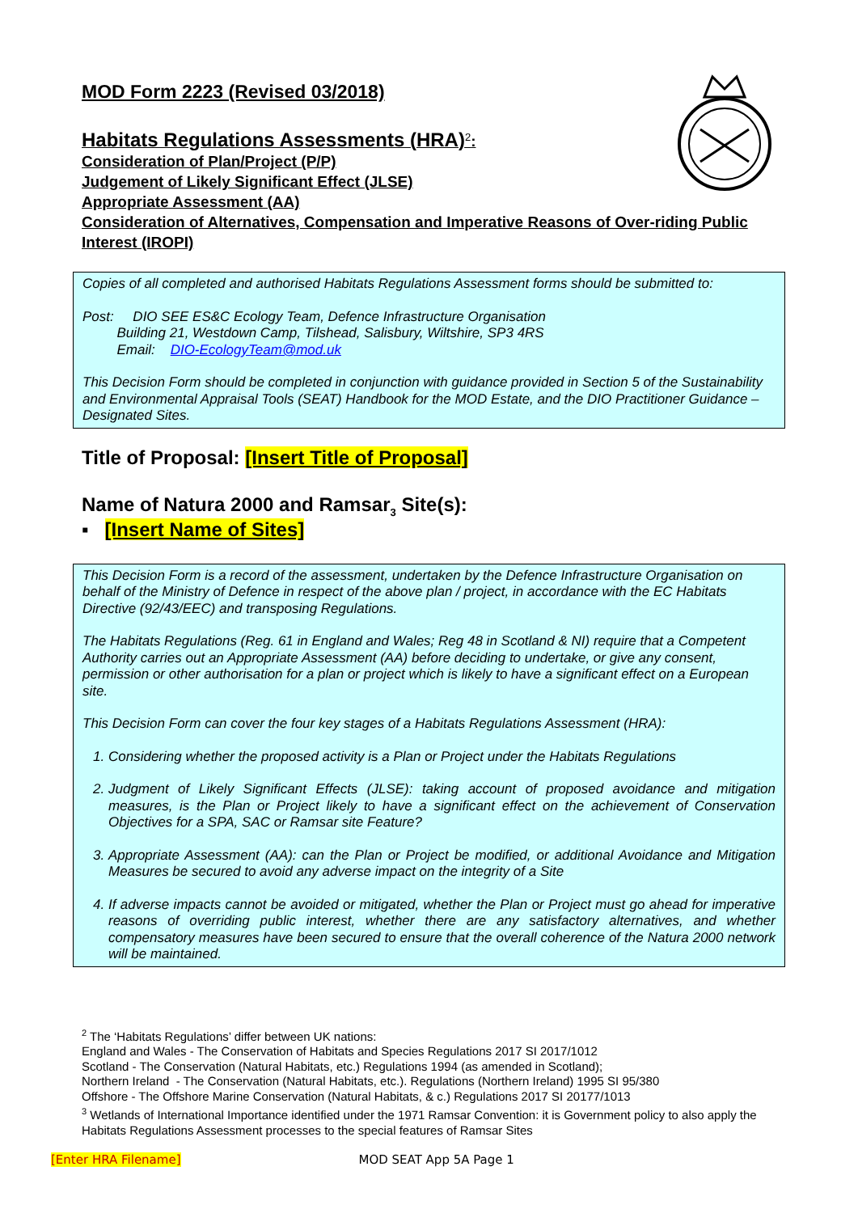MOD Form 2223 (Revised 03/2018)
Habitats Regulations Assessments (HRA)<sup>2</sup>:
Consideration of Plan/Project (P/P)
Judgement of Likely Significant Effect (JLSE)
Appropriate Assessment (AA)
Consideration of Alternatives, Compensation and Imperative Reasons of Over-riding Public Interest (IROPI)
Copies of all completed and authorised Habitats Regulations Assessment forms should be submitted to:
Post: DIO SEE ES&C Ecology Team, Defence Infrastructure Organisation
Building 21, Westdown Camp, Tilshead, Salisbury, Wiltshire, SP3 4RS
Email: DIO-EcologyTeam@mod.uk
This Decision Form should be completed in conjunction with guidance provided in Section 5 of the Sustainability and Environmental Appraisal Tools (SEAT) Handbook for the MOD Estate, and the DIO Practitioner Guidance – Designated Sites.
Title of Proposal: [Insert Title of Proposal]
Name of Natura 2000 and Ramsar<sub>3</sub> Site(s):
▪ [Insert Name of Sites]
This Decision Form is a record of the assessment, undertaken by the Defence Infrastructure Organisation on behalf of the Ministry of Defence in respect of the above plan / project, in accordance with the EC Habitats Directive (92/43/EEC) and transposing Regulations.
The Habitats Regulations (Reg. 61 in England and Wales; Reg 48 in Scotland & NI) require that a Competent Authority carries out an Appropriate Assessment (AA) before deciding to undertake, or give any consent, permission or other authorisation for a plan or project which is likely to have a significant effect on a European site.
This Decision Form can cover the four key stages of a Habitats Regulations Assessment (HRA):
1. Considering whether the proposed activity is a Plan or Project under the Habitats Regulations
2. Judgment of Likely Significant Effects (JLSE): taking account of proposed avoidance and mitigation measures, is the Plan or Project likely to have a significant effect on the achievement of Conservation Objectives for a SPA, SAC or Ramsar site Feature?
3. Appropriate Assessment (AA): can the Plan or Project be modified, or additional Avoidance and Mitigation Measures be secured to avoid any adverse impact on the integrity of a Site
4. If adverse impacts cannot be avoided or mitigated, whether the Plan or Project must go ahead for imperative reasons of overriding public interest, whether there are any satisfactory alternatives, and whether compensatory measures have been secured to ensure that the overall coherence of the Natura 2000 network will be maintained.
<sup>2</sup> The ‘Habitats Regulations’ differ between UK nations:
England and Wales - The Conservation of Habitats and Species Regulations 2017 SI 2017/1012
Scotland - The Conservation (Natural Habitats, etc.) Regulations 1994 (as amended in Scotland);
Northern Ireland - The Conservation (Natural Habitats, etc.). Regulations (Northern Ireland) 1995 SI 95/380
Offshore - The Offshore Marine Conservation (Natural Habitats, & c.) Regulations 2017 SI 20177/1013
<sup>3</sup> Wetlands of International Importance identified under the 1971 Ramsar Convention: it is Government policy to also apply the Habitats Regulations Assessment processes to the special features of Ramsar Sites
[Enter HRA Filename] MOD SEAT App 5A Page 1